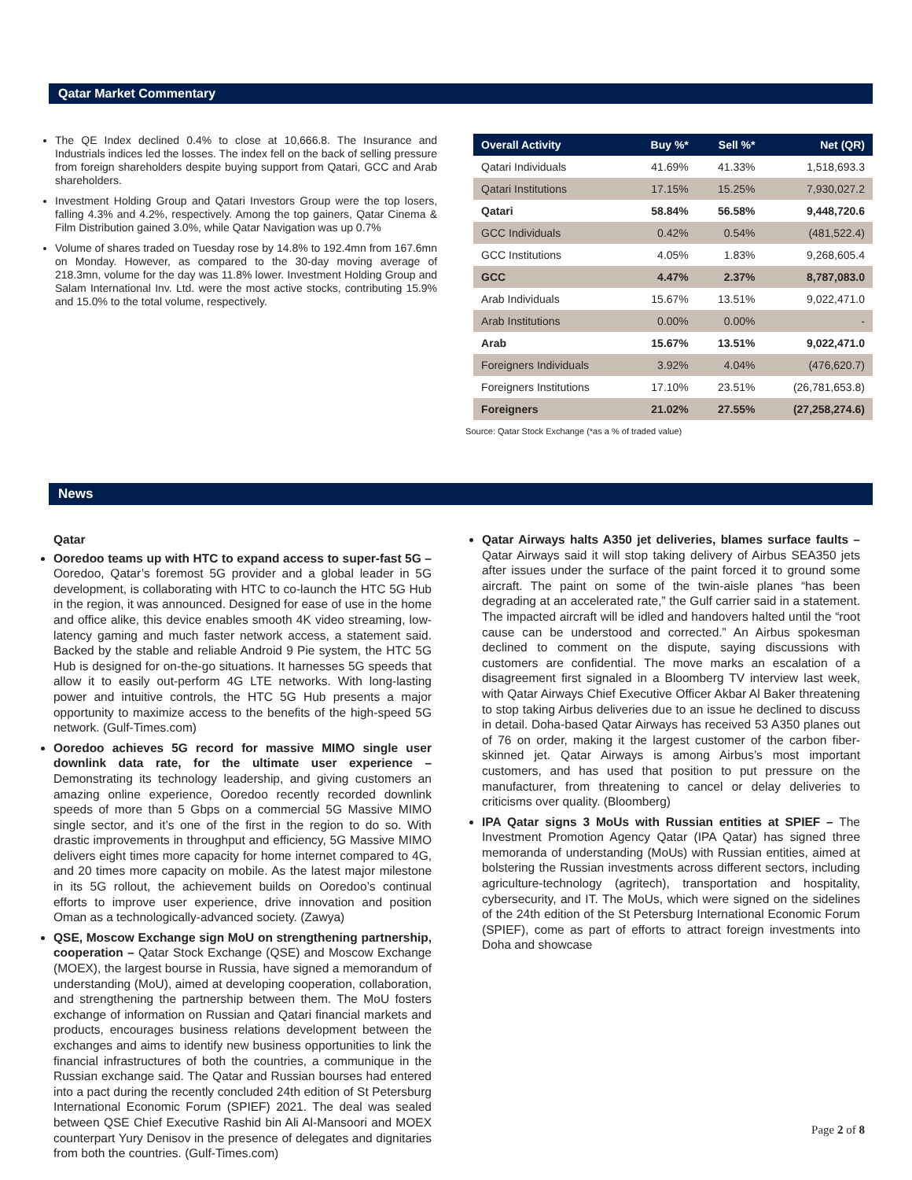Qatar Market Commentary
The QE Index declined 0.4% to close at 10,666.8. The Insurance and Industrials indices led the losses. The index fell on the back of selling pressure from foreign shareholders despite buying support from Qatari, GCC and Arab shareholders.
Investment Holding Group and Qatari Investors Group were the top losers, falling 4.3% and 4.2%, respectively. Among the top gainers, Qatar Cinema & Film Distribution gained 3.0%, while Qatar Navigation was up 0.7%
Volume of shares traded on Tuesday rose by 14.8% to 192.4mn from 167.6mn on Monday. However, as compared to the 30-day moving average of 218.3mn, volume for the day was 11.8% lower. Investment Holding Group and Salam International Inv. Ltd. were the most active stocks, contributing 15.9% and 15.0% to the total volume, respectively.
| Overall Activity | Buy %* | Sell %* | Net (QR) |
| --- | --- | --- | --- |
| Qatari Individuals | 41.69% | 41.33% | 1,518,693.3 |
| Qatari Institutions | 17.15% | 15.25% | 7,930,027.2 |
| Qatari | 58.84% | 56.58% | 9,448,720.6 |
| GCC Individuals | 0.42% | 0.54% | (481,522.4) |
| GCC Institutions | 4.05% | 1.83% | 9,268,605.4 |
| GCC | 4.47% | 2.37% | 8,787,083.0 |
| Arab Individuals | 15.67% | 13.51% | 9,022,471.0 |
| Arab Institutions | 0.00% | 0.00% | - |
| Arab | 15.67% | 13.51% | 9,022,471.0 |
| Foreigners Individuals | 3.92% | 4.04% | (476,620.7) |
| Foreigners Institutions | 17.10% | 23.51% | (26,781,653.8) |
| Foreigners | 21.02% | 27.55% | (27,258,274.6) |
Source: Qatar Stock Exchange (*as a % of traded value)
News
Qatar
Ooredoo teams up with HTC to expand access to super-fast 5G – Ooredoo, Qatar’s foremost 5G provider and a global leader in 5G development, is collaborating with HTC to co-launch the HTC 5G Hub in the region, it was announced. Designed for ease of use in the home and office alike, this device enables smooth 4K video streaming, low-latency gaming and much faster network access, a statement said. Backed by the stable and reliable Android 9 Pie system, the HTC 5G Hub is designed for on-the-go situations. It harnesses 5G speeds that allow it to easily out-perform 4G LTE networks. With long-lasting power and intuitive controls, the HTC 5G Hub presents a major opportunity to maximize access to the benefits of the high-speed 5G network. (Gulf-Times.com)
Ooredoo achieves 5G record for massive MIMO single user downlink data rate, for the ultimate user experience – Demonstrating its technology leadership, and giving customers an amazing online experience, Ooredoo recently recorded downlink speeds of more than 5 Gbps on a commercial 5G Massive MIMO single sector, and it’s one of the first in the region to do so. With drastic improvements in throughput and efficiency, 5G Massive MIMO delivers eight times more capacity for home internet compared to 4G, and 20 times more capacity on mobile. As the latest major milestone in its 5G rollout, the achievement builds on Ooredoo’s continual efforts to improve user experience, drive innovation and position Oman as a technologically-advanced society. (Zawya)
QSE, Moscow Exchange sign MoU on strengthening partnership, cooperation – Qatar Stock Exchange (QSE) and Moscow Exchange (MOEX), the largest bourse in Russia, have signed a memorandum of understanding (MoU), aimed at developing cooperation, collaboration, and strengthening the partnership between them. The MoU fosters exchange of information on Russian and Qatari financial markets and products, encourages business relations development between the exchanges and aims to identify new business opportunities to link the financial infrastructures of both the countries, a communique in the Russian exchange said. The Qatar and Russian bourses had entered into a pact during the recently concluded 24th edition of St Petersburg International Economic Forum (SPIEF) 2021. The deal was sealed between QSE Chief Executive Rashid bin Ali Al-Mansoori and MOEX counterpart Yury Denisov in the presence of delegates and dignitaries from both the countries. (Gulf-Times.com)
Qatar Airways halts A350 jet deliveries, blames surface faults – Qatar Airways said it will stop taking delivery of Airbus SEA350 jets after issues under the surface of the paint forced it to ground some aircraft. The paint on some of the twin-aisle planes “has been degrading at an accelerated rate,” the Gulf carrier said in a statement. The impacted aircraft will be idled and handovers halted until the “root cause can be understood and corrected.” An Airbus spokesman declined to comment on the dispute, saying discussions with customers are confidential. The move marks an escalation of a disagreement first signaled in a Bloomberg TV interview last week, with Qatar Airways Chief Executive Officer Akbar Al Baker threatening to stop taking Airbus deliveries due to an issue he declined to discuss in detail. Doha-based Qatar Airways has received 53 A350 planes out of 76 on order, making it the largest customer of the carbon fiber-skinned jet. Qatar Airways is among Airbus’s most important customers, and has used that position to put pressure on the manufacturer, from threatening to cancel or delay deliveries to criticisms over quality. (Bloomberg)
IPA Qatar signs 3 MoUs with Russian entities at SPIEF – The Investment Promotion Agency Qatar (IPA Qatar) has signed three memoranda of understanding (MoUs) with Russian entities, aimed at bolstering the Russian investments across different sectors, including agriculture-technology (agritech), transportation and hospitality, cybersecurity, and IT. The MoUs, which were signed on the sidelines of the 24th edition of the St Petersburg International Economic Forum (SPIEF), come as part of efforts to attract foreign investments into Doha and showcase
Page 2 of 8